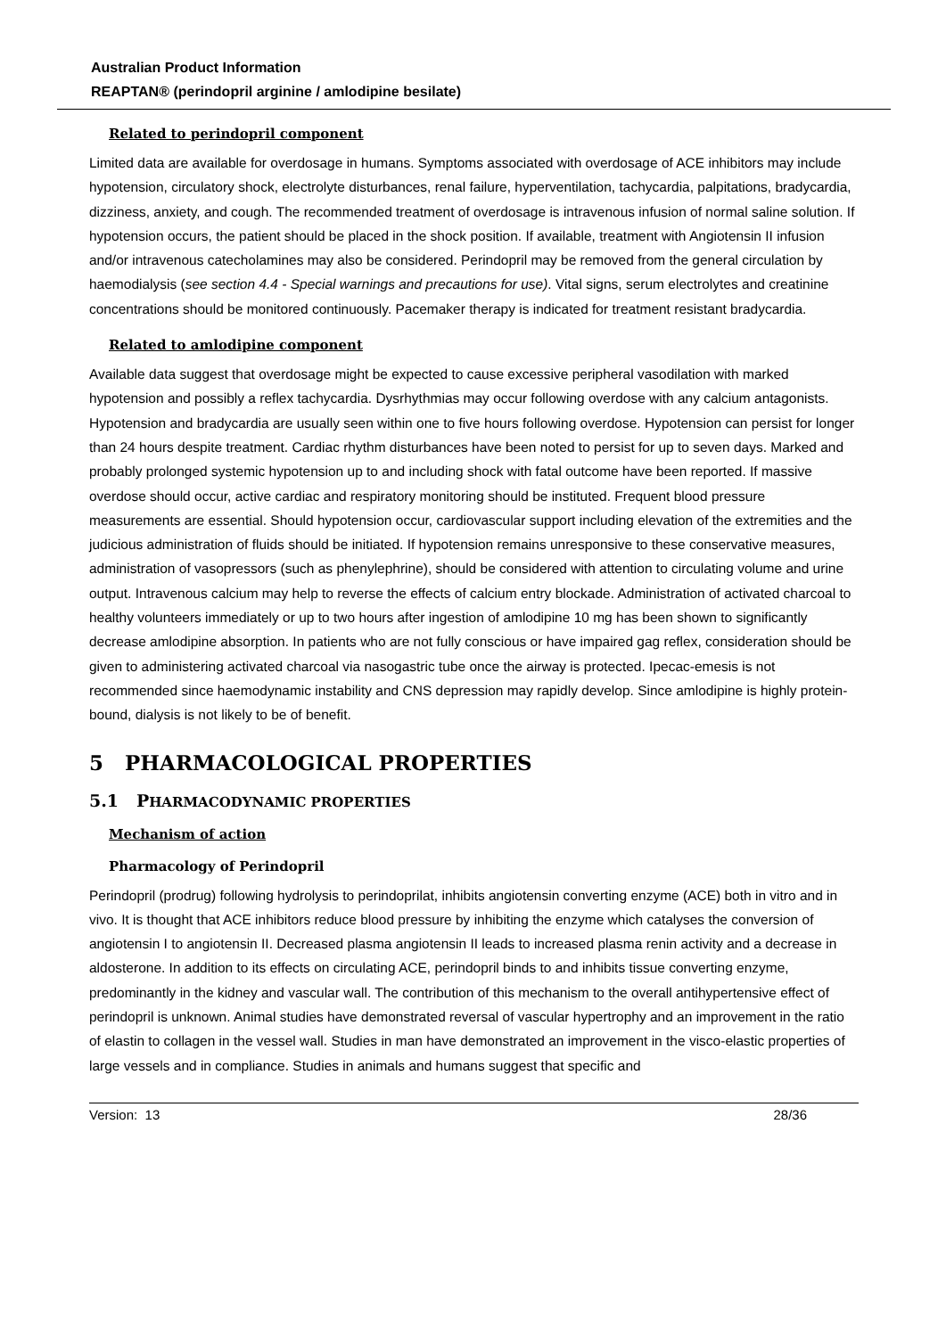Australian Product Information
REAPTAN® (perindopril arginine / amlodipine besilate)
Related to perindopril component
Limited data are available for overdosage in humans. Symptoms associated with overdosage of ACE inhibitors may include hypotension, circulatory shock, electrolyte disturbances, renal failure, hyperventilation, tachycardia, palpitations, bradycardia, dizziness, anxiety, and cough. The recommended treatment of overdosage is intravenous infusion of normal saline solution. If hypotension occurs, the patient should be placed in the shock position. If available, treatment with Angiotensin II infusion and/or intravenous catecholamines may also be considered. Perindopril may be removed from the general circulation by haemodialysis (see section 4.4 - Special warnings and precautions for use). Vital signs, serum electrolytes and creatinine concentrations should be monitored continuously. Pacemaker therapy is indicated for treatment resistant bradycardia.
Related to amlodipine component
Available data suggest that overdosage might be expected to cause excessive peripheral vasodilation with marked hypotension and possibly a reflex tachycardia. Dysrhythmias may occur following overdose with any calcium antagonists. Hypotension and bradycardia are usually seen within one to five hours following overdose. Hypotension can persist for longer than 24 hours despite treatment. Cardiac rhythm disturbances have been noted to persist for up to seven days. Marked and probably prolonged systemic hypotension up to and including shock with fatal outcome have been reported. If massive overdose should occur, active cardiac and respiratory monitoring should be instituted. Frequent blood pressure measurements are essential. Should hypotension occur, cardiovascular support including elevation of the extremities and the judicious administration of fluids should be initiated. If hypotension remains unresponsive to these conservative measures, administration of vasopressors (such as phenylephrine), should be considered with attention to circulating volume and urine output. Intravenous calcium may help to reverse the effects of calcium entry blockade. Administration of activated charcoal to healthy volunteers immediately or up to two hours after ingestion of amlodipine 10 mg has been shown to significantly decrease amlodipine absorption. In patients who are not fully conscious or have impaired gag reflex, consideration should be given to administering activated charcoal via nasogastric tube once the airway is protected. Ipecac-emesis is not recommended since haemodynamic instability and CNS depression may rapidly develop. Since amlodipine is highly protein-bound, dialysis is not likely to be of benefit.
5 PHARMACOLOGICAL PROPERTIES
5.1 PHARMACODYNAMIC PROPERTIES
Mechanism of action
Pharmacology of Perindopril
Perindopril (prodrug) following hydrolysis to perindoprilat, inhibits angiotensin converting enzyme (ACE) both in vitro and in vivo. It is thought that ACE inhibitors reduce blood pressure by inhibiting the enzyme which catalyses the conversion of angiotensin I to angiotensin II. Decreased plasma angiotensin II leads to increased plasma renin activity and a decrease in aldosterone. In addition to its effects on circulating ACE, perindopril binds to and inhibits tissue converting enzyme, predominantly in the kidney and vascular wall. The contribution of this mechanism to the overall antihypertensive effect of perindopril is unknown. Animal studies have demonstrated reversal of vascular hypertrophy and an improvement in the ratio of elastin to collagen in the vessel wall. Studies in man have demonstrated an improvement in the visco-elastic properties of large vessels and in compliance. Studies in animals and humans suggest that specific and
Version: 13 28/36